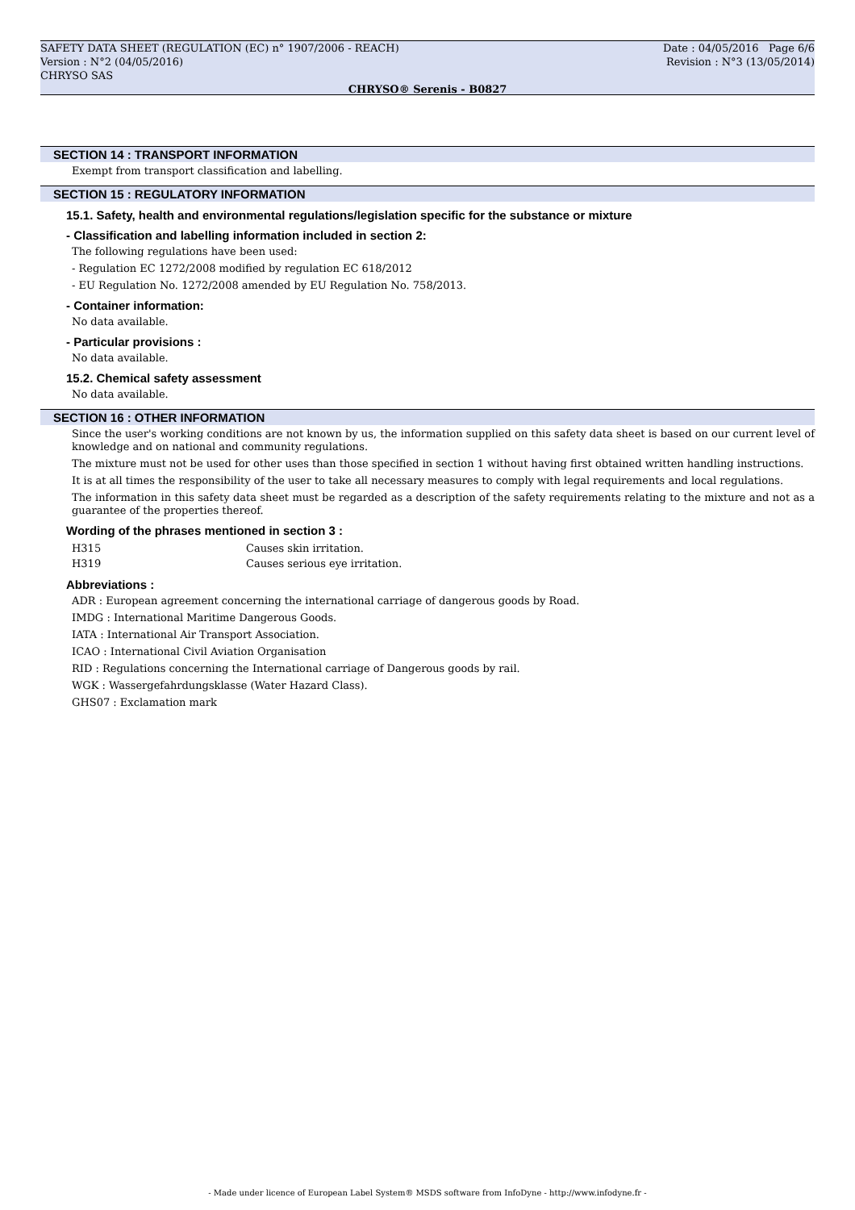SAFETY DATA SHEET (REGULATION (EC) n° 1907/2006 - REACH)
Version : N°2 (04/05/2016)
CHRYSO SAS
Date : 04/05/2016 Page 6/6
Revision : N°3 (13/05/2014)
CHRYSO® Serenis - B0827
SECTION 14 : TRANSPORT INFORMATION
Exempt from transport classification and labelling.
SECTION 15 : REGULATORY INFORMATION
15.1. Safety, health and environmental regulations/legislation specific for the substance or mixture
- Classification and labelling information included in section 2:
The following regulations have been used:
- Regulation EC 1272/2008 modified by regulation EC 618/2012
- EU Regulation No. 1272/2008 amended by EU Regulation No. 758/2013.
- Container information:
No data available.
- Particular provisions :
No data available.
15.2. Chemical safety assessment
No data available.
SECTION 16 : OTHER INFORMATION
Since the user's working conditions are not known by us, the information supplied on this safety data sheet is based on our current level of knowledge and on national and community regulations.
The mixture must not be used for other uses than those specified in section 1 without having first obtained written handling instructions.
It is at all times the responsibility of the user to take all necessary measures to comply with legal requirements and local regulations.
The information in this safety data sheet must be regarded as a description of the safety requirements relating to the mixture and not as a guarantee of the properties thereof.
Wording of the phrases mentioned in section 3 :
| H315 | Causes skin irritation. |
| H319 | Causes serious eye irritation. |
Abbreviations :
ADR : European agreement concerning the international carriage of dangerous goods by Road.
IMDG : International Maritime Dangerous Goods.
IATA : International Air Transport Association.
ICAO : International Civil Aviation Organisation
RID : Regulations concerning the International carriage of Dangerous goods by rail.
WGK : Wassergefahrdungsklasse (Water Hazard Class).
GHS07 : Exclamation mark
- Made under licence of European Label System® MSDS software from InfoDyne - http://www.infodyne.fr -